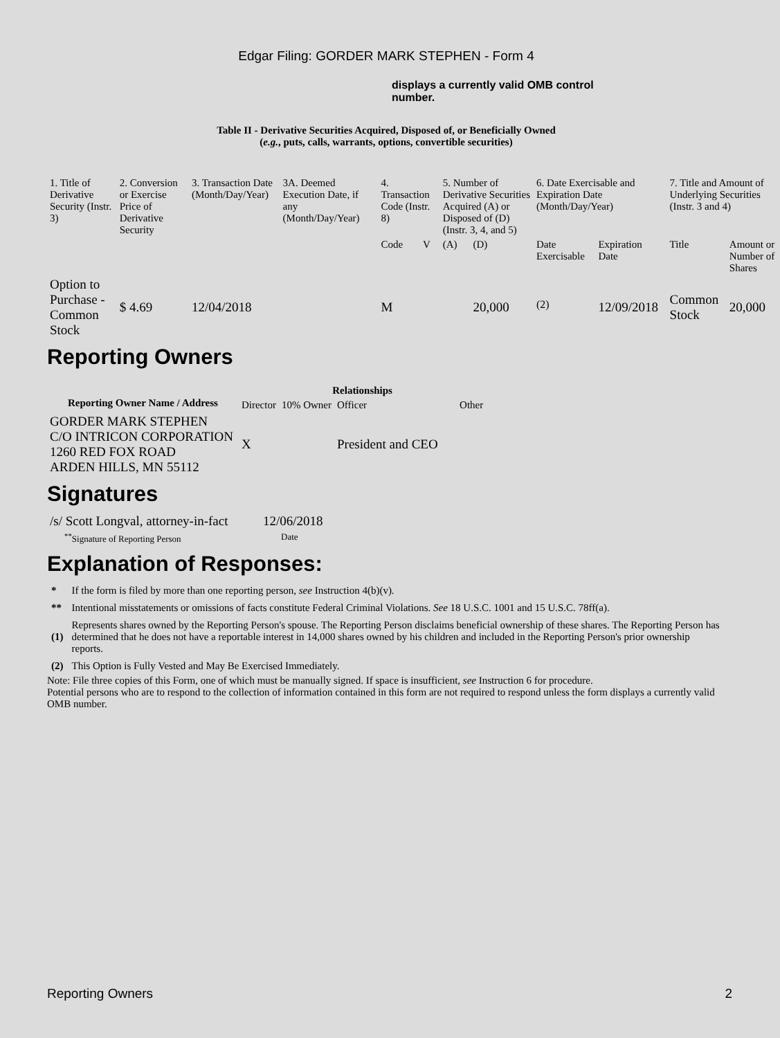Edgar Filing: GORDER MARK STEPHEN - Form 4
displays a currently valid OMB control number.
Table II - Derivative Securities Acquired, Disposed of, or Beneficially Owned
(e.g., puts, calls, warrants, options, convertible securities)
| 1. Title of Derivative Security (Instr. 3) | 2. Conversion or Exercise Price of Derivative Security | 3. Transaction Date (Month/Day/Year) | 3A. Deemed Execution Date, if any (Month/Day/Year) | 4. Transaction Code (Instr. 8) | | 5. Number of Derivative Securities Acquired (A) or Disposed of (D) (Instr. 3, 4, and 5) | | 6. Date Exercisable and Expiration Date (Month/Day/Year) | | 7. Title and Amount of Underlying Securities (Instr. 3 and 4) | |
| | | | | Code | V | (A) | (D) | Date Exercisable | Expiration Date | Title | Amount or Number of Shares |
| Option to Purchase - Common Stock | $ 4.69 | 12/04/2018 | | M | | | 20,000 | <sup>(2)</sup> | 12/09/2018 | Common Stock | 20,000 |
Reporting Owners
| Reporting Owner Name / Address | Relationships | | | |
| --- | --- | --- | --- | --- |
| | Director | 10% Owner | Officer | Other |
| GORDER MARK STEPHEN C/O INTRICON CORPORATION 1260 RED FOX ROAD ARDEN HILLS, MN 55112 | X | | President and CEO | |
Signatures
| /s/ Scott Longval, attorney-in-fact | 12/06/2018 |
| <sup>**</sup> Signature of Reporting Person | Date |
Explanation of Responses:
| * | If the form is filed by more than one reporting person, see Instruction 4(b)(v). |
| ** | Intentional misstatements or omissions of facts constitute Federal Criminal Violations. See 18 U.S.C. 1001 and 15 U.S.C. 78ff(a). |
| (1) | Represents shares owned by the Reporting Person's spouse. The Reporting Person disclaims beneficial ownership of these shares. The Reporting Person has determined that he does not have a reportable interest in 14,000 shares owned by his children and included in the Reporting Person's prior ownership reports. |
| (2) | This Option is Fully Vested and May Be Exercised Immediately. |
Note: File three copies of this Form, one of which must be manually signed. If space is insufficient, see Instruction 6 for procedure.
Potential persons who are to respond to the collection of information contained in this form are not required to respond unless the form displays a currently valid OMB number.
Reporting Owners 2